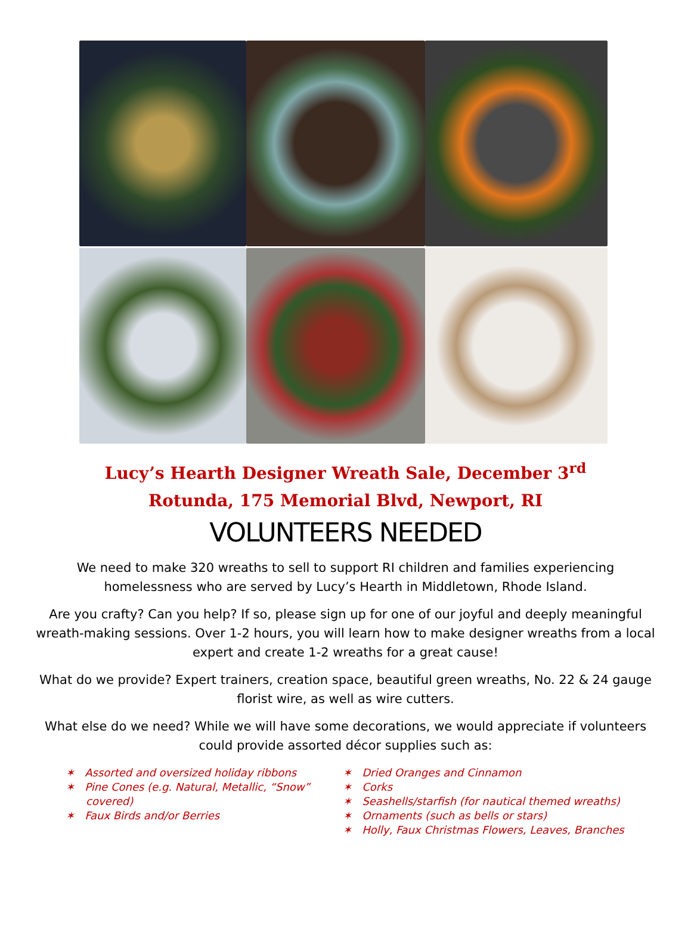Lucy’s Hearth Designer Wreath Sale, December 3<sup>rd</sup>
Rotunda, 175 Memorial Blvd, Newport, RI
VOLUNTEERS NEEDED
We need to make 320 wreaths to sell to support RI children and families experiencing homelessness who are served by Lucy’s Hearth in Middletown, Rhode Island.
Are you crafty? Can you help? If so, please sign up for one of our joyful and deeply meaningful wreath-making sessions. Over 1-2 hours, you will learn how to make designer wreaths from a local expert and create 1-2 wreaths for a great cause!
What do we provide? Expert trainers, creation space, beautiful green wreaths, No. 22 & 24 gauge florist wire, as well as wire cutters.
What else do we need? While we will have some decorations, we would appreciate if volunteers could provide assorted décor supplies such as:
✶ Assorted and oversized holiday ribbons
✶ Pine Cones (e.g. Natural, Metallic, “Snow” covered)
✶ Faux Birds and/or Berries
✶ Dried Oranges and Cinnamon
✶ Corks
✶ Seashells/starfish (for nautical themed wreaths)
✶ Ornaments (such as bells or stars)
✶ Holly, Faux Christmas Flowers, Leaves, Branches